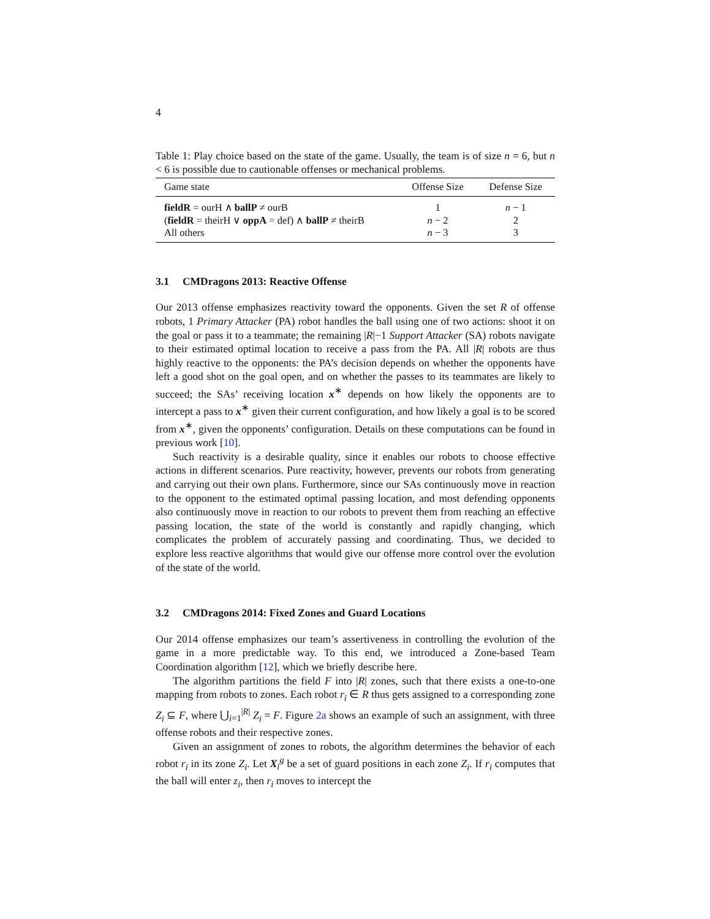4
Table 1: Play choice based on the state of the game. Usually, the team is of size n = 6, but n < 6 is possible due to cautionable offenses or mechanical problems.
| Game state | Offense Size | Defense Size |
| --- | --- | --- |
| fieldR = ourH ∧ ballP ≠ ourB | 1 | n − 1 |
| ( fieldR = theirH ∨ oppA = def) ∧ ballP ≠ theirB | n − 2 | 2 |
| All others | n − 3 | 3 |
3.1 CMDragons 2013: Reactive Offense
Our 2013 offense emphasizes reactivity toward the opponents. Given the set R of offense robots, 1 Primary Attacker (PA) robot handles the ball using one of two actions: shoot it on the goal or pass it to a teammate; the remaining |R|−1 Support Attacker (SA) robots navigate to their estimated optimal location to receive a pass from the PA. All |R| robots are thus highly reactive to the opponents: the PA’s decision depends on whether the opponents have left a good shot on the goal open, and on whether the passes to its teammates are likely to succeed; the SAs’ receiving location x<sup>∗</sup> depends on how likely the opponents are to intercept a pass to x<sup>∗</sup> given their current configuration, and how likely a goal is to be scored from x<sup>∗</sup>, given the opponents’ configuration. Details on these computations can be found in previous work [10].
Such reactivity is a desirable quality, since it enables our robots to choose effective actions in different scenarios. Pure reactivity, however, prevents our robots from generating and carrying out their own plans. Furthermore, since our SAs continuously move in reaction to the opponent to the estimated optimal passing location, and most defending opponents also continuously move in reaction to our robots to prevent them from reaching an effective passing location, the state of the world is constantly and rapidly changing, which complicates the problem of accurately passing and coordinating. Thus, we decided to explore less reactive algorithms that would give our offense more control over the evolution of the state of the world.
3.2 CMDragons 2014: Fixed Zones and Guard Locations
Our 2014 offense emphasizes our team’s assertiveness in controlling the evolution of the game in a more predictable way. To this end, we introduced a Zone-based Team Coordination algorithm [12], which we briefly describe here.
The algorithm partitions the field F into |R| zones, such that there exists a one-to-one mapping from robots to zones. Each robot r<sub>i</sub> ∈ R thus gets assigned to a corresponding zone Z<sub>i</sub> ⊆ F, where ⋃<sub>i=1</sub><sup>|R|</sup> Z<sub>i</sub> = F. Figure 2a shows an example of such an assignment, with three offense robots and their respective zones.
Given an assignment of zones to robots, the algorithm determines the behavior of each robot r<sub>i</sub> in its zone Z<sub>i</sub>. Let X<sub>i</sub><sup>g</sup> be a set of guard positions in each zone Z<sub>i</sub>. If r<sub>i</sub> computes that the ball will enter z<sub>i</sub>, then r<sub>i</sub> moves to intercept the